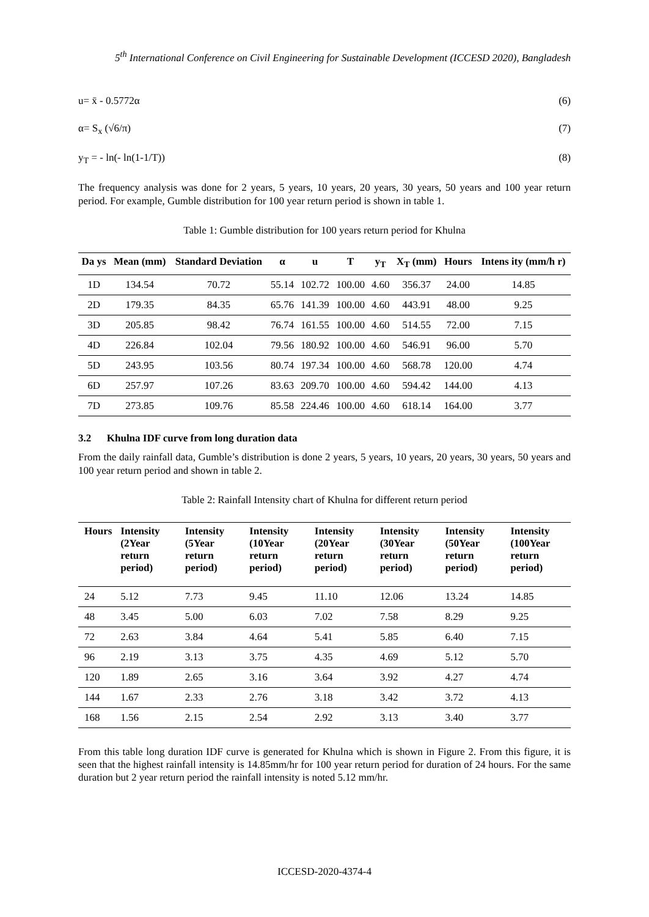5<sup>th</sup> International Conference on Civil Engineering for Sustainable Development (ICCESD 2020), Bangladesh
u= x̄ - 0.5772α (6)
α= S<sub>x</sub> (√6/π) (7)
y<sub>T</sub> = - ln(- ln(1-1/T)) (8)
The frequency analysis was done for 2 years, 5 years, 10 years, 20 years, 30 years, 50 years and 100 year return period. For example, Gumble distribution for 100 year return period is shown in table 1.
Table 1: Gumble distribution for 100 years return period for Khulna
| Da ys | Mean (mm) | Standard Deviation | α | u | T | y<sub>T</sub> | X<sub>T</sub> (mm) | Hours | Intens ity (mm/h r) |
| --- | --- | --- | --- | --- | --- | --- | --- | --- | --- |
| 1D | 134.54 | 70.72 | 55.14 | 102.72 | 100.00 | 4.60 | 356.37 | 24.00 | 14.85 |
| 2D | 179.35 | 84.35 | 65.76 | 141.39 | 100.00 | 4.60 | 443.91 | 48.00 | 9.25 |
| 3D | 205.85 | 98.42 | 76.74 | 161.55 | 100.00 | 4.60 | 514.55 | 72.00 | 7.15 |
| 4D | 226.84 | 102.04 | 79.56 | 180.92 | 100.00 | 4.60 | 546.91 | 96.00 | 5.70 |
| 5D | 243.95 | 103.56 | 80.74 | 197.34 | 100.00 | 4.60 | 568.78 | 120.00 | 4.74 |
| 6D | 257.97 | 107.26 | 83.63 | 209.70 | 100.00 | 4.60 | 594.42 | 144.00 | 4.13 |
| 7D | 273.85 | 109.76 | 85.58 | 224.46 | 100.00 | 4.60 | 618.14 | 164.00 | 3.77 |
3.2 Khulna IDF curve from long duration data
From the daily rainfall data, Gumble’s distribution is done 2 years, 5 years, 10 years, 20 years, 30 years, 50 years and 100 year return period and shown in table 2.
Table 2: Rainfall Intensity chart of Khulna for different return period
| Hours | Intensity (2Year return period) | Intensity (5Year return period) | Intensity (10Year return period) | Intensity (20Year return period) | Intensity (30Year return period) | Intensity (50Year return period) | Intensity (100Year return period) |
| --- | --- | --- | --- | --- | --- | --- | --- |
| 24 | 5.12 | 7.73 | 9.45 | 11.10 | 12.06 | 13.24 | 14.85 |
| 48 | 3.45 | 5.00 | 6.03 | 7.02 | 7.58 | 8.29 | 9.25 |
| 72 | 2.63 | 3.84 | 4.64 | 5.41 | 5.85 | 6.40 | 7.15 |
| 96 | 2.19 | 3.13 | 3.75 | 4.35 | 4.69 | 5.12 | 5.70 |
| 120 | 1.89 | 2.65 | 3.16 | 3.64 | 3.92 | 4.27 | 4.74 |
| 144 | 1.67 | 2.33 | 2.76 | 3.18 | 3.42 | 3.72 | 4.13 |
| 168 | 1.56 | 2.15 | 2.54 | 2.92 | 3.13 | 3.40 | 3.77 |
From this table long duration IDF curve is generated for Khulna which is shown in Figure 2. From this figure, it is seen that the highest rainfall intensity is 14.85mm/hr for 100 year return period for duration of 24 hours. For the same duration but 2 year return period the rainfall intensity is noted 5.12 mm/hr.
ICCESD-2020-4374-4